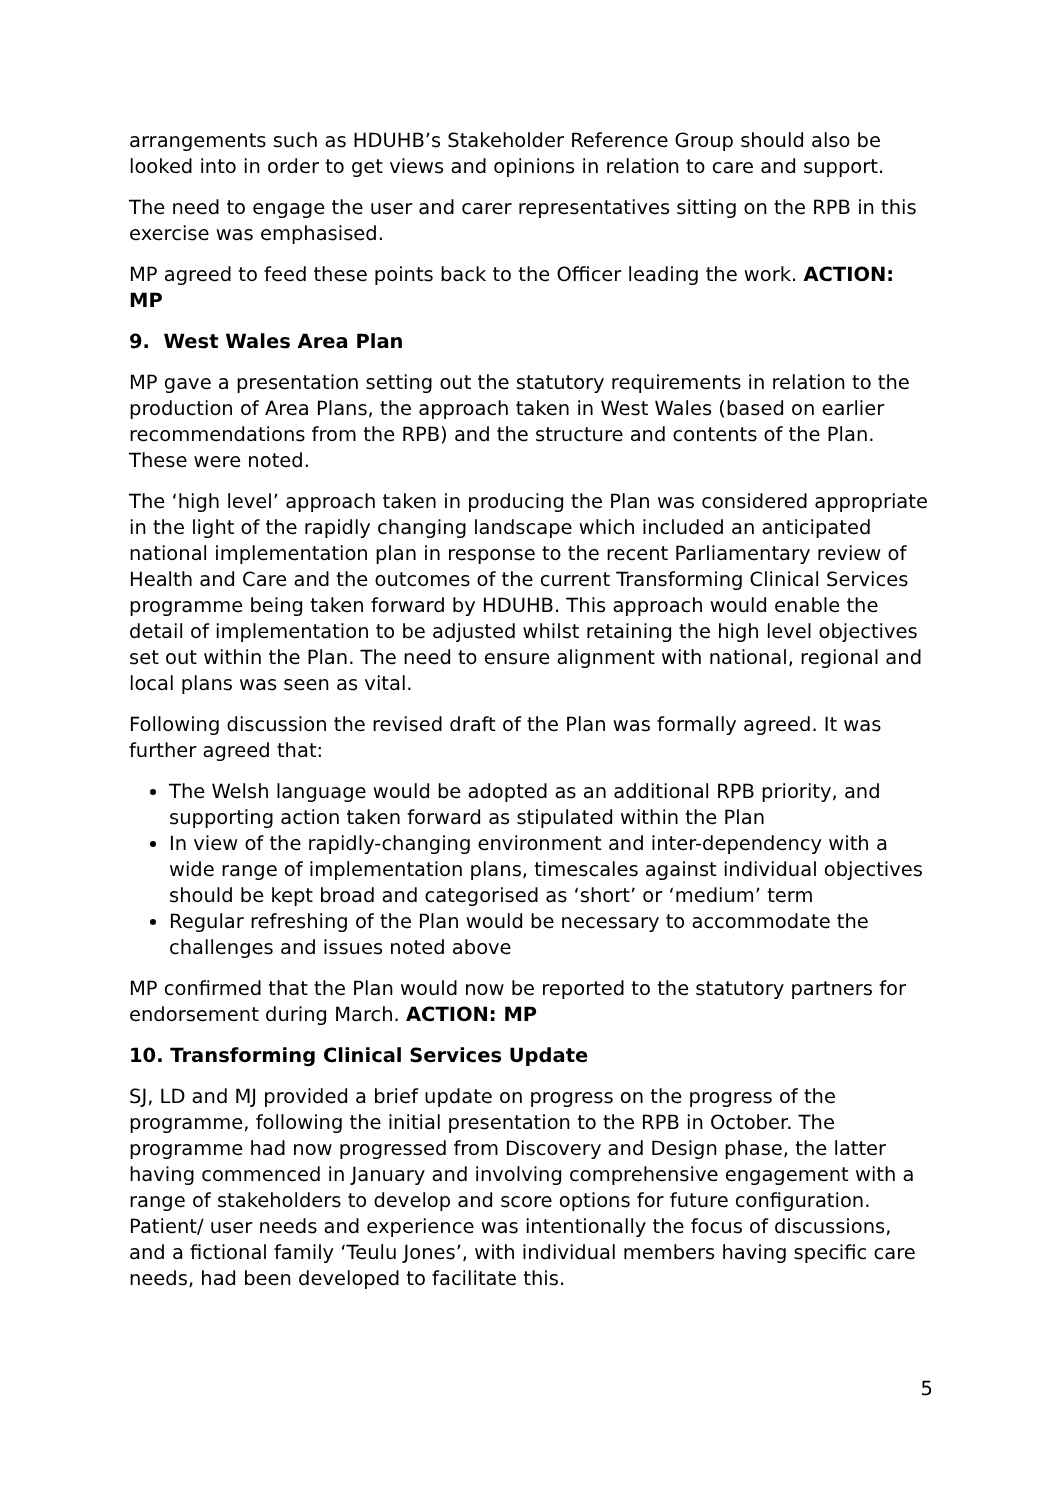arrangements such as HDUHB’s Stakeholder Reference Group should also be looked into in order to get views and opinions in relation to care and support.
The need to engage the user and carer representatives sitting on the RPB in this exercise was emphasised.
MP agreed to feed these points back to the Officer leading the work. ACTION: MP
9. West Wales Area Plan
MP gave a presentation setting out the statutory requirements in relation to the production of Area Plans, the approach taken in West Wales (based on earlier recommendations from the RPB) and the structure and contents of the Plan. These were noted.
The ‘high level’ approach taken in producing the Plan was considered appropriate in the light of the rapidly changing landscape which included an anticipated national implementation plan in response to the recent Parliamentary review of Health and Care and the outcomes of the current Transforming Clinical Services programme being taken forward by HDUHB. This approach would enable the detail of implementation to be adjusted whilst retaining the high level objectives set out within the Plan. The need to ensure alignment with national, regional and local plans was seen as vital.
Following discussion the revised draft of the Plan was formally agreed. It was further agreed that:
The Welsh language would be adopted as an additional RPB priority, and supporting action taken forward as stipulated within the Plan
In view of the rapidly-changing environment and inter-dependency with a wide range of implementation plans, timescales against individual objectives should be kept broad and categorised as ‘short’ or ‘medium’ term
Regular refreshing of the Plan would be necessary to accommodate the challenges and issues noted above
MP confirmed that the Plan would now be reported to the statutory partners for endorsement during March. ACTION: MP
10. Transforming Clinical Services Update
SJ, LD and MJ provided a brief update on progress on the progress of the programme, following the initial presentation to the RPB in October. The programme had now progressed from Discovery and Design phase, the latter having commenced in January and involving comprehensive engagement with a range of stakeholders to develop and score options for future configuration. Patient/ user needs and experience was intentionally the focus of discussions, and a fictional family ‘Teulu Jones’, with individual members having specific care needs, had been developed to facilitate this.
5